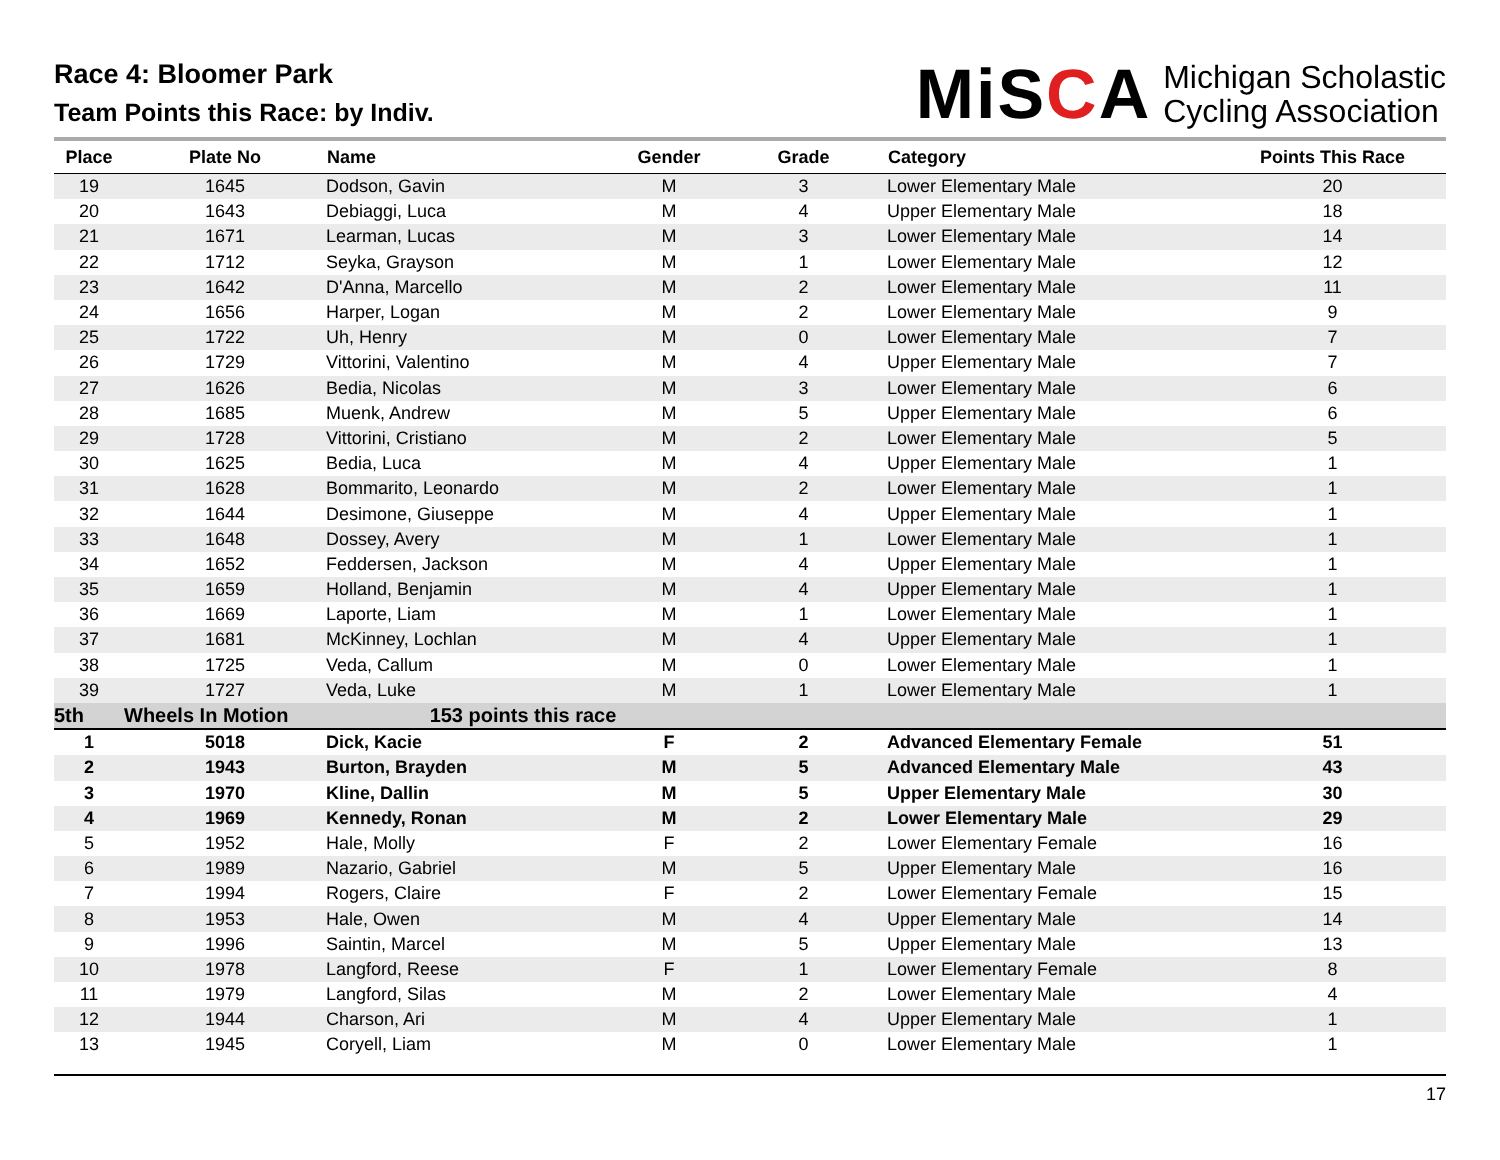Race 4: Bloomer Park
Team Points this Race: by Indiv.
MiSCA
Michigan Scholastic
Cycling Association
| Place | Plate No | Name | Gender | Grade | Category | Points This Race |
| --- | --- | --- | --- | --- | --- | --- |
| 19 | 1645 | Dodson, Gavin | M | 3 | Lower Elementary Male | 20 |
| 20 | 1643 | Debiaggi, Luca | M | 4 | Upper Elementary Male | 18 |
| 21 | 1671 | Learman, Lucas | M | 3 | Lower Elementary Male | 14 |
| 22 | 1712 | Seyka, Grayson | M | 1 | Lower Elementary Male | 12 |
| 23 | 1642 | D'Anna, Marcello | M | 2 | Lower Elementary Male | 11 |
| 24 | 1656 | Harper, Logan | M | 2 | Lower Elementary Male | 9 |
| 25 | 1722 | Uh, Henry | M | 0 | Lower Elementary Male | 7 |
| 26 | 1729 | Vittorini, Valentino | M | 4 | Upper Elementary Male | 7 |
| 27 | 1626 | Bedia, Nicolas | M | 3 | Lower Elementary Male | 6 |
| 28 | 1685 | Muenk, Andrew | M | 5 | Upper Elementary Male | 6 |
| 29 | 1728 | Vittorini, Cristiano | M | 2 | Lower Elementary Male | 5 |
| 30 | 1625 | Bedia, Luca | M | 4 | Upper Elementary Male | 1 |
| 31 | 1628 | Bommarito, Leonardo | M | 2 | Lower Elementary Male | 1 |
| 32 | 1644 | Desimone, Giuseppe | M | 4 | Upper Elementary Male | 1 |
| 33 | 1648 | Dossey, Avery | M | 1 | Lower Elementary Male | 1 |
| 34 | 1652 | Feddersen, Jackson | M | 4 | Upper Elementary Male | 1 |
| 35 | 1659 | Holland, Benjamin | M | 4 | Upper Elementary Male | 1 |
| 36 | 1669 | Laporte, Liam | M | 1 | Lower Elementary Male | 1 |
| 37 | 1681 | McKinney, Lochlan | M | 4 | Upper Elementary Male | 1 |
| 38 | 1725 | Veda, Callum | M | 0 | Lower Elementary Male | 1 |
| 39 | 1727 | Veda, Luke | M | 1 | Lower Elementary Male | 1 |
| 5th | Wheels In Motion | 153 points this race | | | | |
| 1 | 5018 | Dick, Kacie | F | 2 | Advanced Elementary Female | 51 |
| 2 | 1943 | Burton, Brayden | M | 5 | Advanced Elementary Male | 43 |
| 3 | 1970 | Kline, Dallin | M | 5 | Upper Elementary Male | 30 |
| 4 | 1969 | Kennedy, Ronan | M | 2 | Lower Elementary Male | 29 |
| 5 | 1952 | Hale, Molly | F | 2 | Lower Elementary Female | 16 |
| 6 | 1989 | Nazario, Gabriel | M | 5 | Upper Elementary Male | 16 |
| 7 | 1994 | Rogers, Claire | F | 2 | Lower Elementary Female | 15 |
| 8 | 1953 | Hale, Owen | M | 4 | Upper Elementary Male | 14 |
| 9 | 1996 | Saintin, Marcel | M | 5 | Upper Elementary Male | 13 |
| 10 | 1978 | Langford, Reese | F | 1 | Lower Elementary Female | 8 |
| 11 | 1979 | Langford, Silas | M | 2 | Lower Elementary Male | 4 |
| 12 | 1944 | Charson, Ari | M | 4 | Upper Elementary Male | 1 |
| 13 | 1945 | Coryell, Liam | M | 0 | Lower Elementary Male | 1 |
17